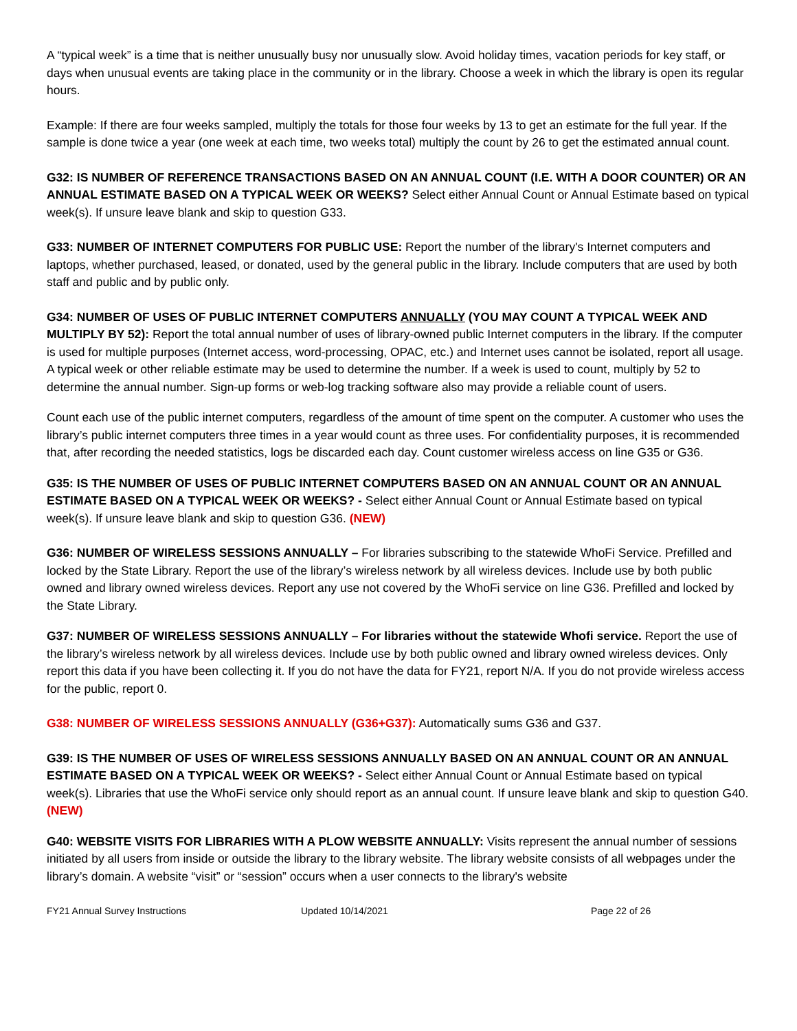A “typical week” is a time that is neither unusually busy nor unusually slow. Avoid holiday times, vacation periods for key staff, or days when unusual events are taking place in the community or in the library. Choose a week in which the library is open its regular hours.
Example: If there are four weeks sampled, multiply the totals for those four weeks by 13 to get an estimate for the full year. If the sample is done twice a year (one week at each time, two weeks total) multiply the count by 26 to get the estimated annual count.
G32: IS NUMBER OF REFERENCE TRANSACTIONS BASED ON AN ANNUAL COUNT (I.E. WITH A DOOR COUNTER) OR AN ANNUAL ESTIMATE BASED ON A TYPICAL WEEK OR WEEKS? Select either Annual Count or Annual Estimate based on typical week(s). If unsure leave blank and skip to question G33.
G33: NUMBER OF INTERNET COMPUTERS FOR PUBLIC USE: Report the number of the library's Internet computers and laptops, whether purchased, leased, or donated, used by the general public in the library. Include computers that are used by both staff and public and by public only.
G34: NUMBER OF USES OF PUBLIC INTERNET COMPUTERS ANNUALLY (YOU MAY COUNT A TYPICAL WEEK AND MULTIPLY BY 52): Report the total annual number of uses of library-owned public Internet computers in the library. If the computer is used for multiple purposes (Internet access, word-processing, OPAC, etc.) and Internet uses cannot be isolated, report all usage. A typical week or other reliable estimate may be used to determine the number. If a week is used to count, multiply by 52 to determine the annual number. Sign-up forms or web-log tracking software also may provide a reliable count of users.
Count each use of the public internet computers, regardless of the amount of time spent on the computer. A customer who uses the library’s public internet computers three times in a year would count as three uses. For confidentiality purposes, it is recommended that, after recording the needed statistics, logs be discarded each day. Count customer wireless access on line G35 or G36.
G35: IS THE NUMBER OF USES OF PUBLIC INTERNET COMPUTERS BASED ON AN ANNUAL COUNT OR AN ANNUAL ESTIMATE BASED ON A TYPICAL WEEK OR WEEKS? - Select either Annual Count or Annual Estimate based on typical week(s). If unsure leave blank and skip to question G36. (NEW)
G36: NUMBER OF WIRELESS SESSIONS ANNUALLY – For libraries subscribing to the statewide WhoFi Service. Prefilled and locked by the State Library. Report the use of the library’s wireless network by all wireless devices. Include use by both public owned and library owned wireless devices. Report any use not covered by the WhoFi service on line G36. Prefilled and locked by the State Library.
G37: NUMBER OF WIRELESS SESSIONS ANNUALLY – For libraries without the statewide Whofi service. Report the use of the library’s wireless network by all wireless devices. Include use by both public owned and library owned wireless devices. Only report this data if you have been collecting it. If you do not have the data for FY21, report N/A. If you do not provide wireless access for the public, report 0.
G38: NUMBER OF WIRELESS SESSIONS ANNUALLY (G36+G37): Automatically sums G36 and G37.
G39: IS THE NUMBER OF USES OF WIRELESS SESSIONS ANNUALLY BASED ON AN ANNUAL COUNT OR AN ANNUAL ESTIMATE BASED ON A TYPICAL WEEK OR WEEKS? - Select either Annual Count or Annual Estimate based on typical week(s). Libraries that use the WhoFi service only should report as an annual count. If unsure leave blank and skip to question G40. (NEW)
G40: WEBSITE VISITS FOR LIBRARIES WITH A PLOW WEBSITE ANNUALLY: Visits represent the annual number of sessions initiated by all users from inside or outside the library to the library website. The library website consists of all webpages under the library’s domain. A website “visit” or “session” occurs when a user connects to the library's website
FY21 Annual Survey Instructions Updated 10/14/2021 Page 22 of 26